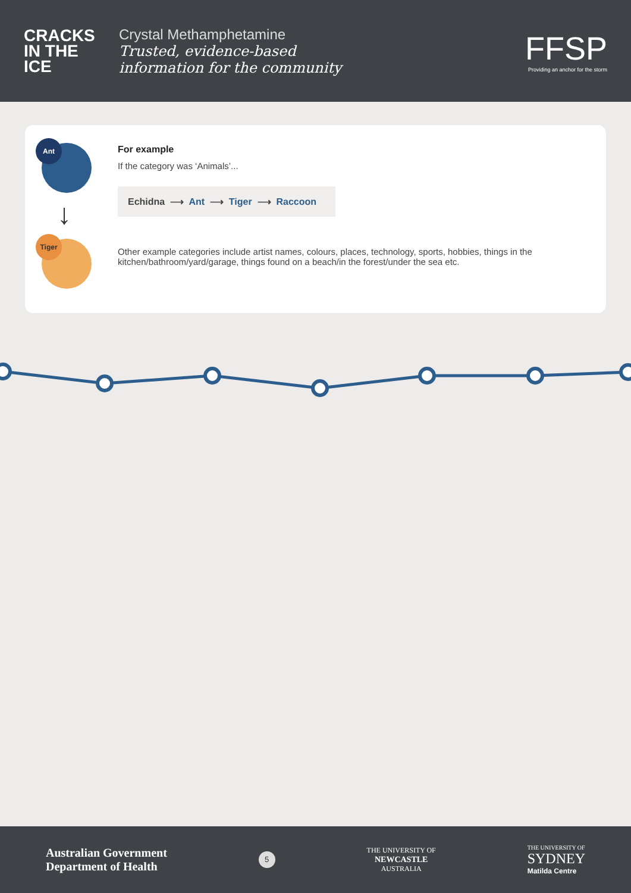CRACKS IN THE ICE
Crystal Methamphetamine
Trusted, evidence-based
information for the community
FFSP
Providing an anchor for the storm
Ant
↓
Tiger
For example
If the category was ‘Animals’...
Echidna ⟶ Ant ⟶ Tiger ⟶ Raccoon
Other example categories include artist names, colours, places, technology, sports, hobbies, things in the kitchen/bathroom/yard/garage, things found on a beach/in the forest/under the sea etc.
Australian Government
Department of Health
5
THE UNIVERSITY OF
NEWCASTLE
AUSTRALIA
THE UNIVERSITY OF
SYDNEY
Matilda Centre